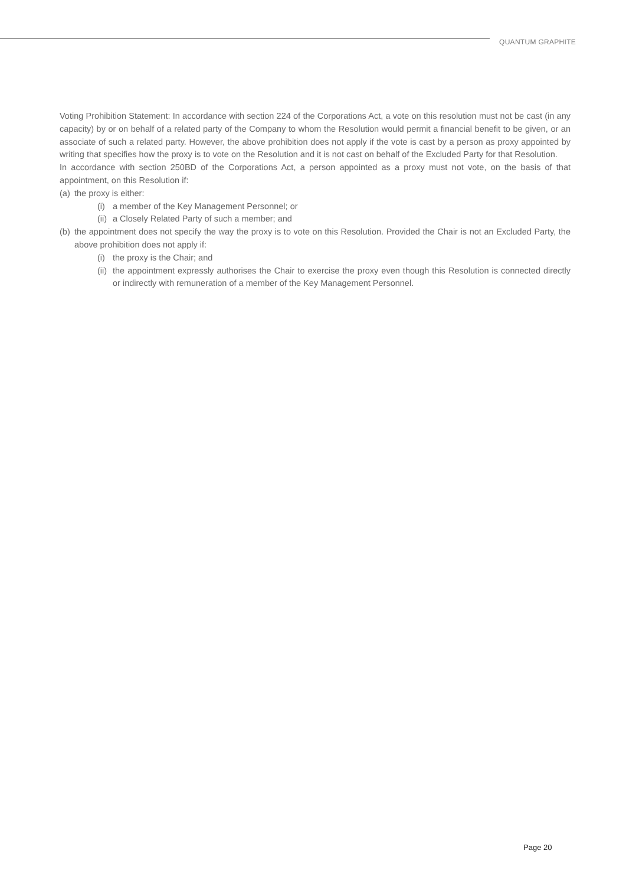QUANTUM GRAPHITE
Voting Prohibition Statement: In accordance with section 224 of the Corporations Act, a vote on this resolution must not be cast (in any capacity) by or on behalf of a related party of the Company to whom the Resolution would permit a financial benefit to be given, or an associate of such a related party. However, the above prohibition does not apply if the vote is cast by a person as proxy appointed by writing that specifies how the proxy is to vote on the Resolution and it is not cast on behalf of the Excluded Party for that Resolution.
In accordance with section 250BD of the Corporations Act, a person appointed as a proxy must not vote, on the basis of that appointment, on this Resolution if:
(a) the proxy is either:
(i) a member of the Key Management Personnel; or
(ii) a Closely Related Party of such a member; and
(b) the appointment does not specify the way the proxy is to vote on this Resolution. Provided the Chair is not an Excluded Party, the above prohibition does not apply if:
(i) the proxy is the Chair; and
(ii) the appointment expressly authorises the Chair to exercise the proxy even though this Resolution is connected directly or indirectly with remuneration of a member of the Key Management Personnel.
Page 20